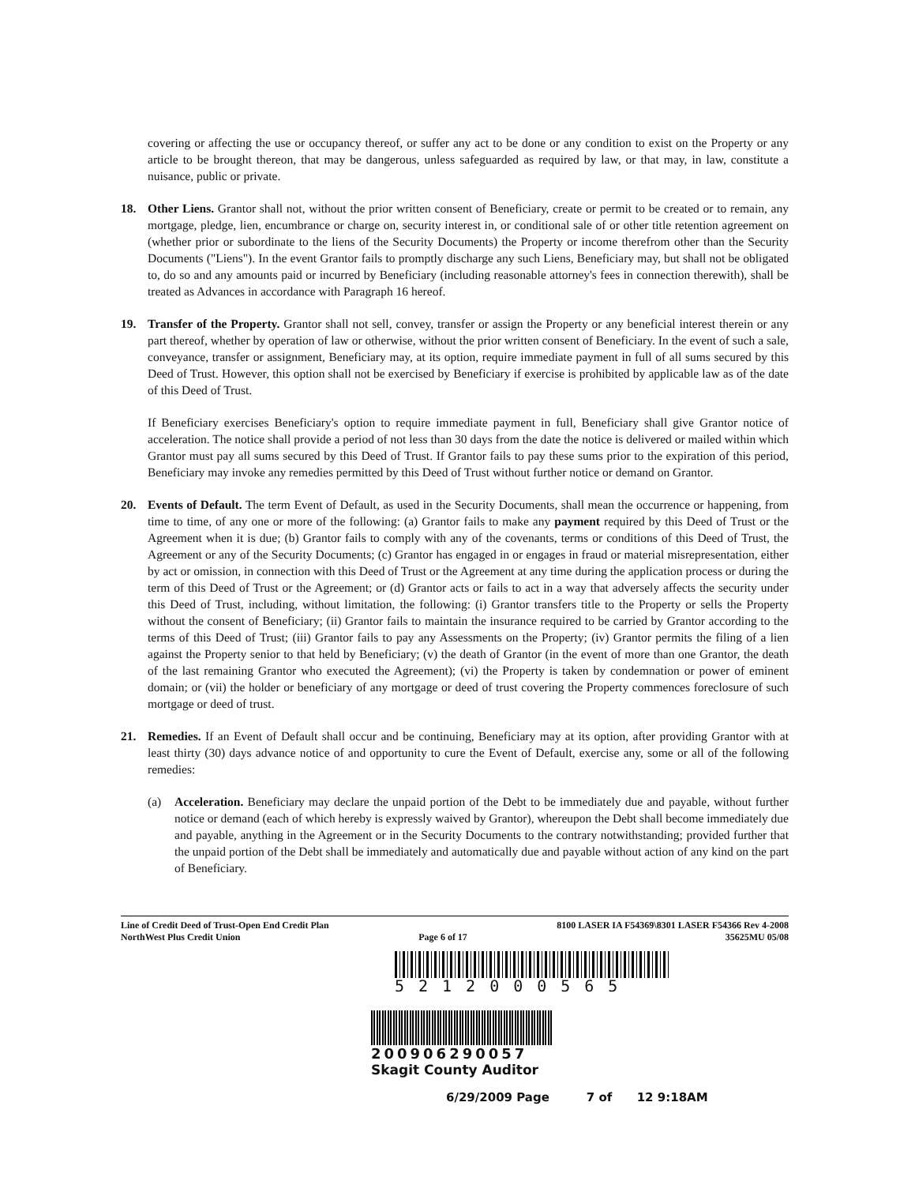covering or affecting the use or occupancy thereof, or suffer any act to be done or any condition to exist on the Property or any article to be brought thereon, that may be dangerous, unless safeguarded as required by law, or that may, in law, constitute a nuisance, public or private.
18. Other Liens. Grantor shall not, without the prior written consent of Beneficiary, create or permit to be created or to remain, any mortgage, pledge, lien, encumbrance or charge on, security interest in, or conditional sale of or other title retention agreement on (whether prior or subordinate to the liens of the Security Documents) the Property or income therefrom other than the Security Documents ("Liens"). In the event Grantor fails to promptly discharge any such Liens, Beneficiary may, but shall not be obligated to, do so and any amounts paid or incurred by Beneficiary (including reasonable attorney's fees in connection therewith), shall be treated as Advances in accordance with Paragraph 16 hereof.
19. Transfer of the Property. Grantor shall not sell, convey, transfer or assign the Property or any beneficial interest therein or any part thereof, whether by operation of law or otherwise, without the prior written consent of Beneficiary. In the event of such a sale, conveyance, transfer or assignment, Beneficiary may, at its option, require immediate payment in full of all sums secured by this Deed of Trust. However, this option shall not be exercised by Beneficiary if exercise is prohibited by applicable law as of the date of this Deed of Trust.
If Beneficiary exercises Beneficiary's option to require immediate payment in full, Beneficiary shall give Grantor notice of acceleration. The notice shall provide a period of not less than 30 days from the date the notice is delivered or mailed within which Grantor must pay all sums secured by this Deed of Trust. If Grantor fails to pay these sums prior to the expiration of this period, Beneficiary may invoke any remedies permitted by this Deed of Trust without further notice or demand on Grantor.
20. Events of Default. The term Event of Default, as used in the Security Documents, shall mean the occurrence or happening, from time to time, of any one or more of the following: (a) Grantor fails to make any payment required by this Deed of Trust or the Agreement when it is due; (b) Grantor fails to comply with any of the covenants, terms or conditions of this Deed of Trust, the Agreement or any of the Security Documents; (c) Grantor has engaged in or engages in fraud or material misrepresentation, either by act or omission, in connection with this Deed of Trust or the Agreement at any time during the application process or during the term of this Deed of Trust or the Agreement; or (d) Grantor acts or fails to act in a way that adversely affects the security under this Deed of Trust, including, without limitation, the following: (i) Grantor transfers title to the Property or sells the Property without the consent of Beneficiary; (ii) Grantor fails to maintain the insurance required to be carried by Grantor according to the terms of this Deed of Trust; (iii) Grantor fails to pay any Assessments on the Property; (iv) Grantor permits the filing of a lien against the Property senior to that held by Beneficiary; (v) the death of Grantor (in the event of more than one Grantor, the death of the last remaining Grantor who executed the Agreement); (vi) the Property is taken by condemnation or power of eminent domain; or (vii) the holder or beneficiary of any mortgage or deed of trust covering the Property commences foreclosure of such mortgage or deed of trust.
21. Remedies. If an Event of Default shall occur and be continuing, Beneficiary may at its option, after providing Grantor with at least thirty (30) days advance notice of and opportunity to cure the Event of Default, exercise any, some or all of the following remedies:
(a) Acceleration. Beneficiary may declare the unpaid portion of the Debt to be immediately due and payable, without further notice or demand (each of which hereby is expressly waived by Grantor), whereupon the Debt shall become immediately due and payable, anything in the Agreement or in the Security Documents to the contrary notwithstanding; provided further that the unpaid portion of the Debt shall be immediately and automatically due and payable without action of any kind on the part of Beneficiary.
Line of Credit Deed of Trust-Open End Credit Plan
NorthWest Plus Credit Union
Page 6 of 17 8100 LASER IA F54369\8301 LASER F54366 Rev 4-2008
35625MU 05/08
5212000565
200906290057
Skagit County Auditor
6/29/2009 Page 7 of 12 9:18AM